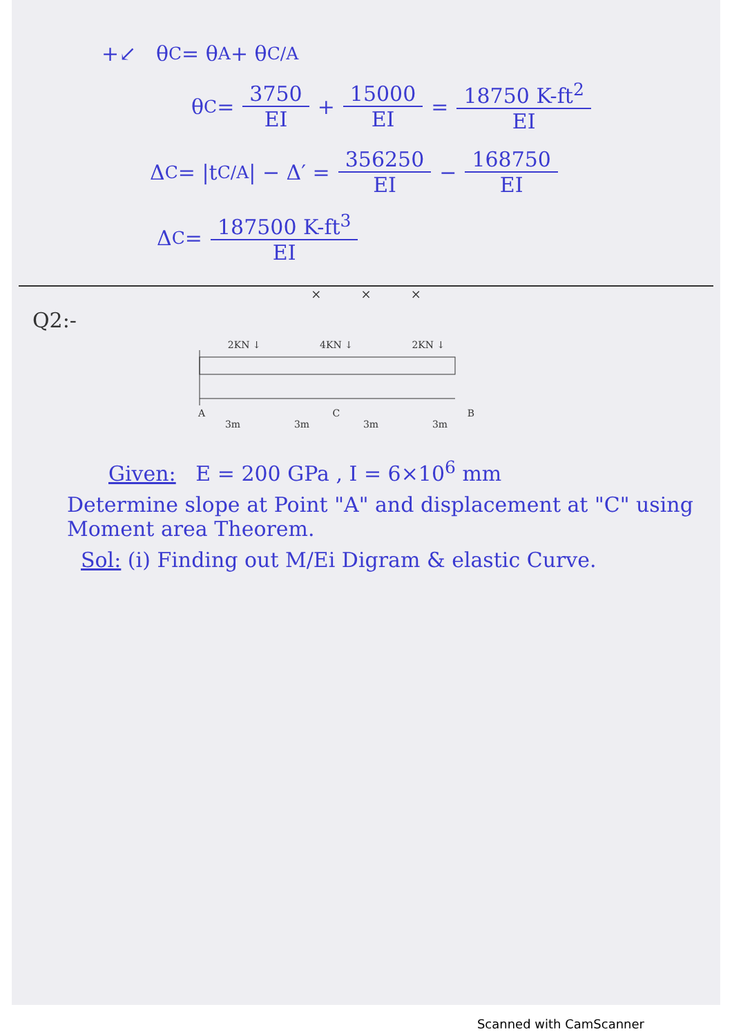+↙ θ<sub>C</sub> = θ<sub>A</sub> + θ<sub>C/A</sub>
θ<sub>C</sub> = 3750 EI + 15000 EI = 18750 K-ft<sup>2</sup> EI
Δ<sub>C</sub> = |t<sub>C/A</sub>| − Δ′ = 356250 EI − 168750 EI
Δ<sub>C</sub> = 187500 K-ft<sup>3</sup> EI
× × ×
Q2:-
2KN ↓ 4KN ↓ 2KN ↓
A C B
3m 3m 3m 3m
Given: E = 200 GPa , I = 6×10<sup>6</sup> mm
Determine slope at Point "A" and displacement at "C" using Moment area Theorem.
Sol: (i) Finding out M/Ei Digram & elastic Curve.
Scanned with CamScanner